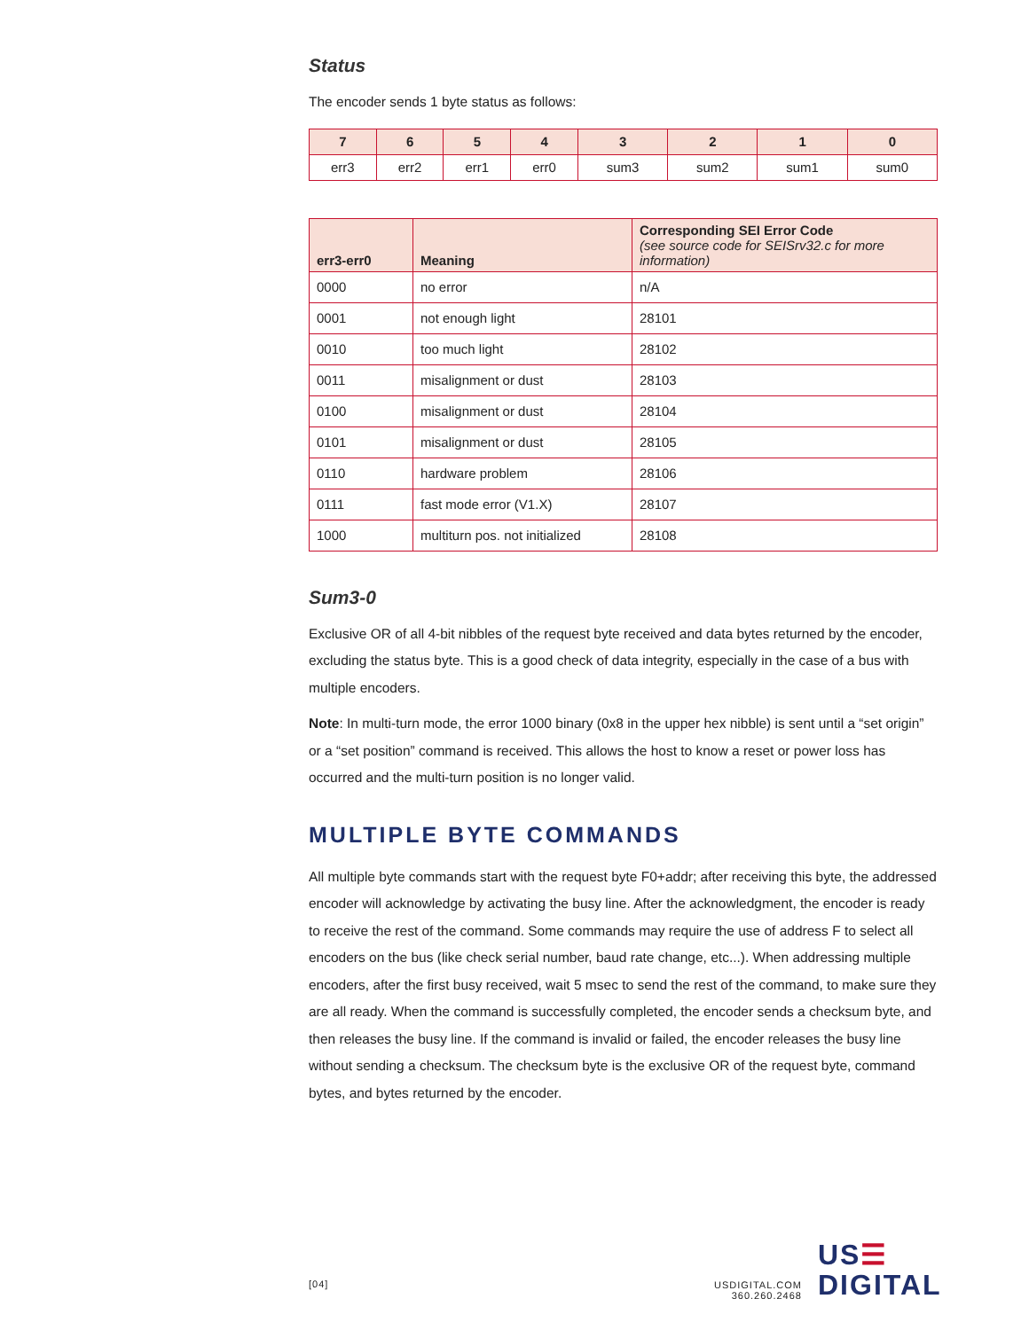Status
The encoder sends 1 byte status as follows:
| 7 | 6 | 5 | 4 | 3 | 2 | 1 | 0 |
| --- | --- | --- | --- | --- | --- | --- | --- |
| err3 | err2 | err1 | err0 | sum3 | sum2 | sum1 | sum0 |
| err3-err0 | Meaning | Corresponding SEI Error Code (see source code for SEISrv32.c for more information) |
| --- | --- | --- |
| 0000 | no error | n/A |
| 0001 | not enough light | 28101 |
| 0010 | too much light | 28102 |
| 0011 | misalignment or dust | 28103 |
| 0100 | misalignment or dust | 28104 |
| 0101 | misalignment or dust | 28105 |
| 0110 | hardware problem | 28106 |
| 0111 | fast mode error (V1.X) | 28107 |
| 1000 | multiturn pos. not initialized | 28108 |
Sum3-0
Exclusive OR of all 4-bit nibbles of the request byte received and data bytes returned by the encoder, excluding the status byte. This is a good check of data integrity, especially in the case of a bus with multiple encoders.
Note: In multi-turn mode, the error 1000 binary (0x8 in the upper hex nibble) is sent until a “set origin” or a “set position” command is received. This allows the host to know a reset or power loss has occurred and the multi-turn position is no longer valid.
MULTIPLE BYTE COMMANDS
All multiple byte commands start with the request byte F0+addr; after receiving this byte, the addressed encoder will acknowledge by activating the busy line. After the acknowledgment, the encoder is ready to receive the rest of the command. Some commands may require the use of address F to select all encoders on the bus (like check serial number, baud rate change, etc...). When addressing multiple encoders, after the first busy received, wait 5 msec to send the rest of the command, to make sure they are all ready. When the command is successfully completed, the encoder sends a checksum byte, and then releases the busy line. If the command is invalid or failed, the encoder releases the busy line without sending a checksum. The checksum byte is the exclusive OR of the request byte, command bytes, and bytes returned by the encoder.
[04]
USDIGITAL.COM
360.260.2468
US☰
DIGITAL